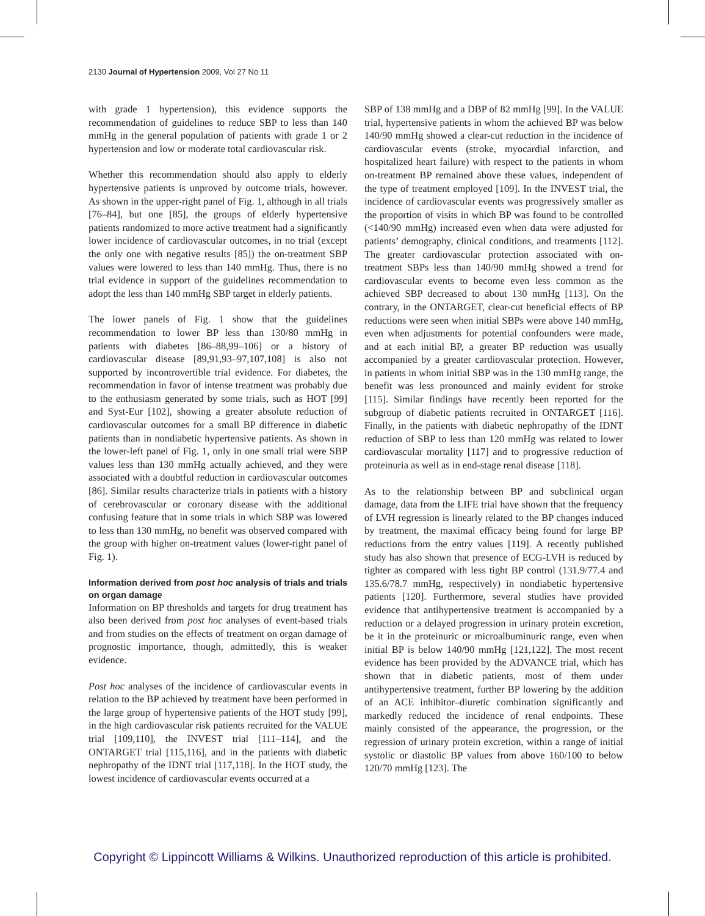2130 Journal of Hypertension 2009, Vol 27 No 11
with grade 1 hypertension), this evidence supports the recommendation of guidelines to reduce SBP to less than 140 mmHg in the general population of patients with grade 1 or 2 hypertension and low or moderate total cardiovascular risk.
Whether this recommendation should also apply to elderly hypertensive patients is unproved by outcome trials, however. As shown in the upper-right panel of Fig. 1, although in all trials [76–84], but one [85], the groups of elderly hypertensive patients randomized to more active treatment had a significantly lower incidence of cardiovascular outcomes, in no trial (except the only one with negative results [85]) the on-treatment SBP values were lowered to less than 140 mmHg. Thus, there is no trial evidence in support of the guidelines recommendation to adopt the less than 140 mmHg SBP target in elderly patients.
The lower panels of Fig. 1 show that the guidelines recommendation to lower BP less than 130/80 mmHg in patients with diabetes [86–88,99–106] or a history of cardiovascular disease [89,91,93–97,107,108] is also not supported by incontrovertible trial evidence. For diabetes, the recommendation in favor of intense treatment was probably due to the enthusiasm generated by some trials, such as HOT [99] and Syst-Eur [102], showing a greater absolute reduction of cardiovascular outcomes for a small BP difference in diabetic patients than in nondiabetic hypertensive patients. As shown in the lower-left panel of Fig. 1, only in one small trial were SBP values less than 130 mmHg actually achieved, and they were associated with a doubtful reduction in cardiovascular outcomes [86]. Similar results characterize trials in patients with a history of cerebrovascular or coronary disease with the additional confusing feature that in some trials in which SBP was lowered to less than 130 mmHg, no benefit was observed compared with the group with higher on-treatment values (lower-right panel of Fig. 1).
Information derived from post hoc analysis of trials and trials on organ damage
Information on BP thresholds and targets for drug treatment has also been derived from post hoc analyses of event-based trials and from studies on the effects of treatment on organ damage of prognostic importance, though, admittedly, this is weaker evidence.
Post hoc analyses of the incidence of cardiovascular events in relation to the BP achieved by treatment have been performed in the large group of hypertensive patients of the HOT study [99], in the high cardiovascular risk patients recruited for the VALUE trial [109,110], the INVEST trial [111–114], and the ONTARGET trial [115,116], and in the patients with diabetic nephropathy of the IDNT trial [117,118]. In the HOT study, the lowest incidence of cardiovascular events occurred at a
SBP of 138 mmHg and a DBP of 82 mmHg [99]. In the VALUE trial, hypertensive patients in whom the achieved BP was below 140/90 mmHg showed a clear-cut reduction in the incidence of cardiovascular events (stroke, myocardial infarction, and hospitalized heart failure) with respect to the patients in whom on-treatment BP remained above these values, independent of the type of treatment employed [109]. In the INVEST trial, the incidence of cardiovascular events was progressively smaller as the proportion of visits in which BP was found to be controlled (<140/90 mmHg) increased even when data were adjusted for patients’ demography, clinical conditions, and treatments [112]. The greater cardiovascular protection associated with on-treatment SBPs less than 140/90 mmHg showed a trend for cardiovascular events to become even less common as the achieved SBP decreased to about 130 mmHg [113]. On the contrary, in the ONTARGET, clear-cut beneficial effects of BP reductions were seen when initial SBPs were above 140 mmHg, even when adjustments for potential confounders were made, and at each initial BP, a greater BP reduction was usually accompanied by a greater cardiovascular protection. However, in patients in whom initial SBP was in the 130 mmHg range, the benefit was less pronounced and mainly evident for stroke [115]. Similar findings have recently been reported for the subgroup of diabetic patients recruited in ONTARGET [116]. Finally, in the patients with diabetic nephropathy of the IDNT reduction of SBP to less than 120 mmHg was related to lower cardiovascular mortality [117] and to progressive reduction of proteinuria as well as in end-stage renal disease [118].
As to the relationship between BP and subclinical organ damage, data from the LIFE trial have shown that the frequency of LVH regression is linearly related to the BP changes induced by treatment, the maximal efficacy being found for large BP reductions from the entry values [119]. A recently published study has also shown that presence of ECG-LVH is reduced by tighter as compared with less tight BP control (131.9/77.4 and 135.6/78.7 mmHg, respectively) in nondiabetic hypertensive patients [120]. Furthermore, several studies have provided evidence that antihypertensive treatment is accompanied by a reduction or a delayed progression in urinary protein excretion, be it in the proteinuric or microalbuminuric range, even when initial BP is below 140/90 mmHg [121,122]. The most recent evidence has been provided by the ADVANCE trial, which has shown that in diabetic patients, most of them under antihypertensive treatment, further BP lowering by the addition of an ACE inhibitor–diuretic combination significantly and markedly reduced the incidence of renal endpoints. These mainly consisted of the appearance, the progression, or the regression of urinary protein excretion, within a range of initial systolic or diastolic BP values from above 160/100 to below 120/70 mmHg [123]. The
Copyright © Lippincott Williams & Wilkins. Unauthorized reproduction of this article is prohibited.